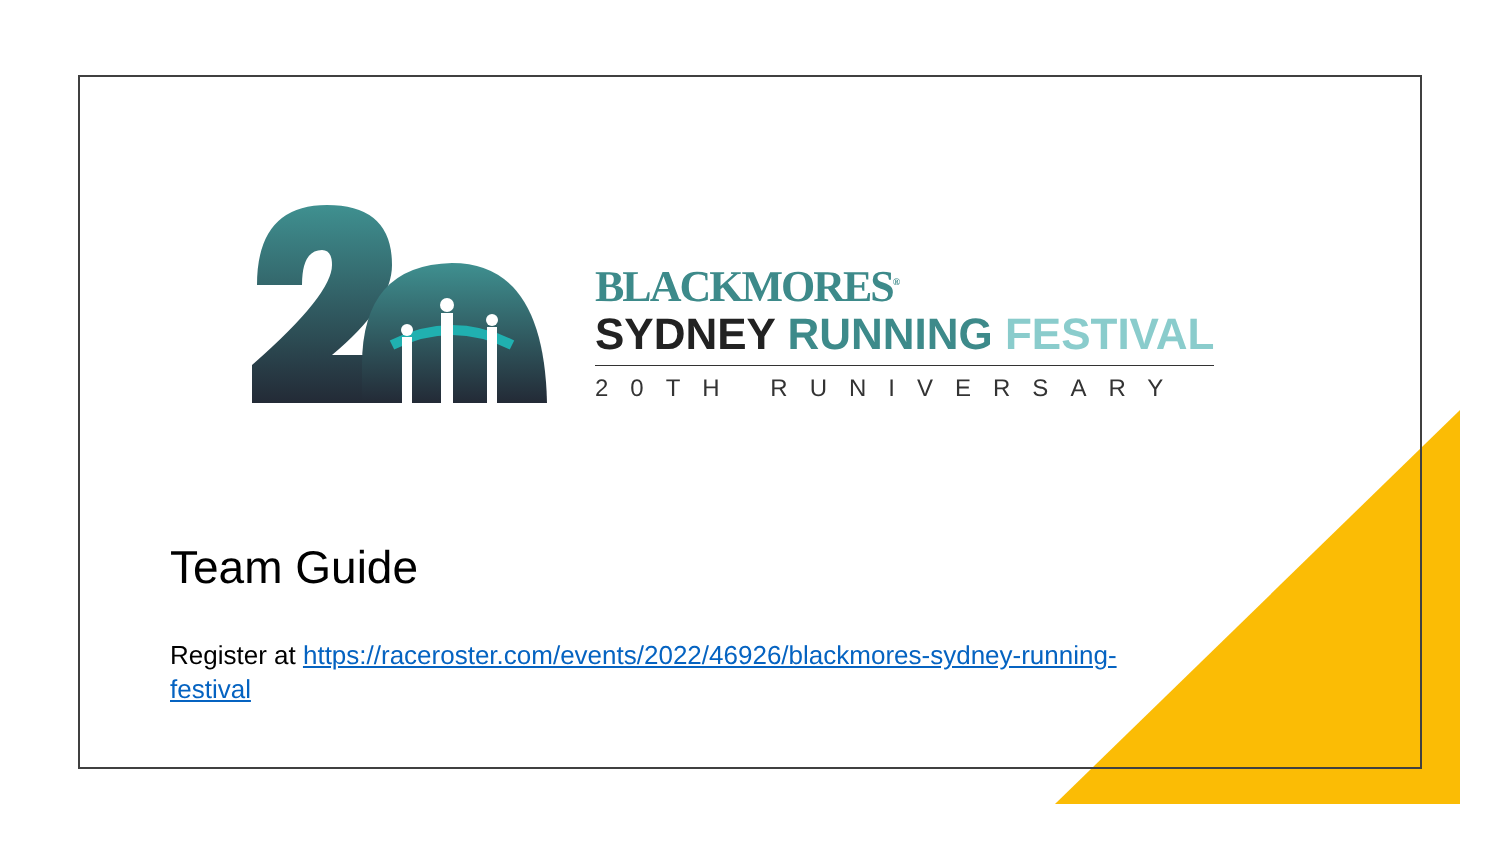BLACKMORES<sup>®</sup>
SYDNEY RUNNING FESTIVAL
20TH RUNIVERSARY
Team Guide
Register at https://raceroster.com/events/2022/46926/blackmores-sydney-running-festival